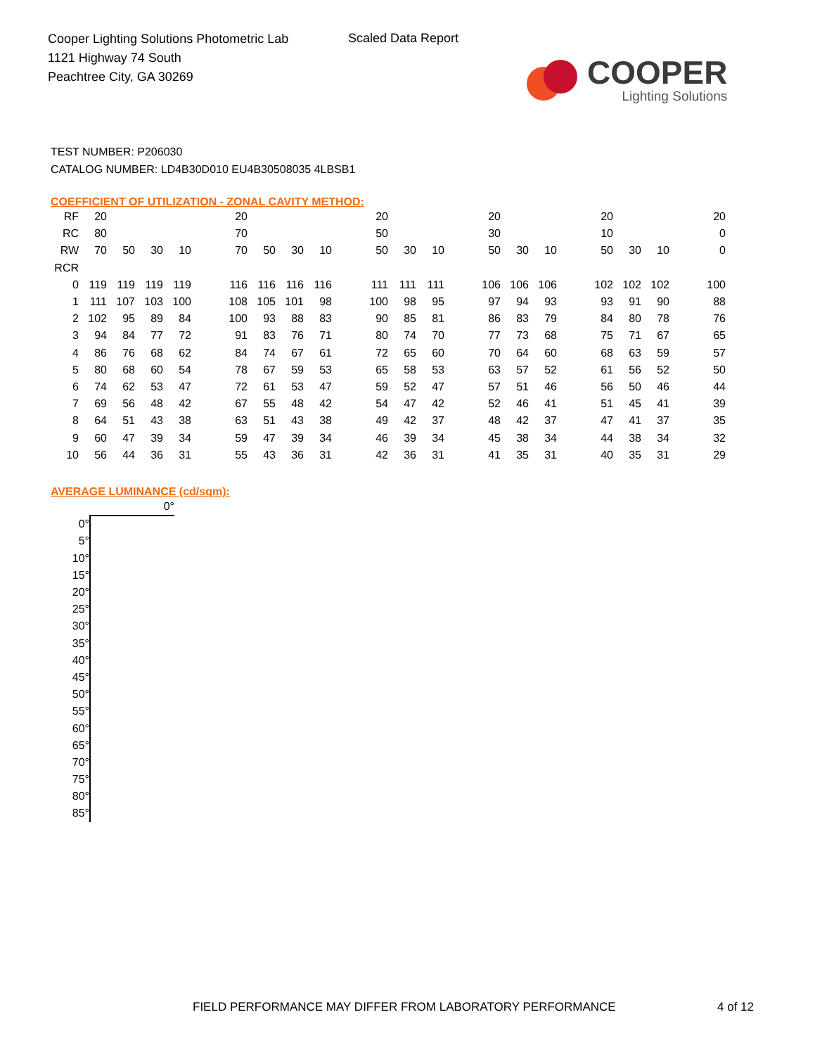Cooper Lighting Solutions Photometric Lab
1121 Highway 74 South
Peachtree City, GA 30269
Scaled Data Report
COOPER
Lighting Solutions
TEST NUMBER: P206030
CATALOG NUMBER: LD4B30D010 EU4B30508035 4LBSB1
COEFFICIENT OF UTILIZATION - ZONAL CAVITY METHOD:
| RF | 20 | | | | | 20 | | | | | 20 | | | | 20 | | | | 20 | | | | 20 |
| RC | 80 | | | | | 70 | | | | | 50 | | | | 30 | | | | 10 | | | | 0 |
| RW | 70 | 50 | 30 | 10 | | 70 | 50 | 30 | 10 | | 50 | 30 | 10 | | 50 | 30 | 10 | | 50 | 30 | 10 | | 0 |
| RCR | | | | | | | | | | | | | | | | | | | | | | | |
| 0 | 119 | 119 | 119 | 119 | | 116 | 116 | 116 | 116 | | 111 | 111 | 111 | | 106 | 106 | 106 | | 102 | 102 | 102 | | 100 |
| 1 | 111 | 107 | 103 | 100 | | 108 | 105 | 101 | 98 | | 100 | 98 | 95 | | 97 | 94 | 93 | | 93 | 91 | 90 | | 88 |
| 2 | 102 | 95 | 89 | 84 | | 100 | 93 | 88 | 83 | | 90 | 85 | 81 | | 86 | 83 | 79 | | 84 | 80 | 78 | | 76 |
| 3 | 94 | 84 | 77 | 72 | | 91 | 83 | 76 | 71 | | 80 | 74 | 70 | | 77 | 73 | 68 | | 75 | 71 | 67 | | 65 |
| 4 | 86 | 76 | 68 | 62 | | 84 | 74 | 67 | 61 | | 72 | 65 | 60 | | 70 | 64 | 60 | | 68 | 63 | 59 | | 57 |
| 5 | 80 | 68 | 60 | 54 | | 78 | 67 | 59 | 53 | | 65 | 58 | 53 | | 63 | 57 | 52 | | 61 | 56 | 52 | | 50 |
| 6 | 74 | 62 | 53 | 47 | | 72 | 61 | 53 | 47 | | 59 | 52 | 47 | | 57 | 51 | 46 | | 56 | 50 | 46 | | 44 |
| 7 | 69 | 56 | 48 | 42 | | 67 | 55 | 48 | 42 | | 54 | 47 | 42 | | 52 | 46 | 41 | | 51 | 45 | 41 | | 39 |
| 8 | 64 | 51 | 43 | 38 | | 63 | 51 | 43 | 38 | | 49 | 42 | 37 | | 48 | 42 | 37 | | 47 | 41 | 37 | | 35 |
| 9 | 60 | 47 | 39 | 34 | | 59 | 47 | 39 | 34 | | 46 | 39 | 34 | | 45 | 38 | 34 | | 44 | 38 | 34 | | 32 |
| 10 | 56 | 44 | 36 | 31 | | 55 | 43 | 36 | 31 | | 42 | 36 | 31 | | 41 | 35 | 31 | | 40 | 35 | 31 | | 29 |
AVERAGE LUMINANCE (cd/sqm):
| | 0° |
| 0° | |
| 5° | |
| 10° | |
| 15° | |
| 20° | |
| 25° | |
| 30° | |
| 35° | |
| 40° | |
| 45° | |
| 50° | |
| 55° | |
| 60° | |
| 65° | |
| 70° | |
| 75° | |
| 80° | |
| 85° | |
FIELD PERFORMANCE MAY DIFFER FROM LABORATORY PERFORMANCE
4 of 12